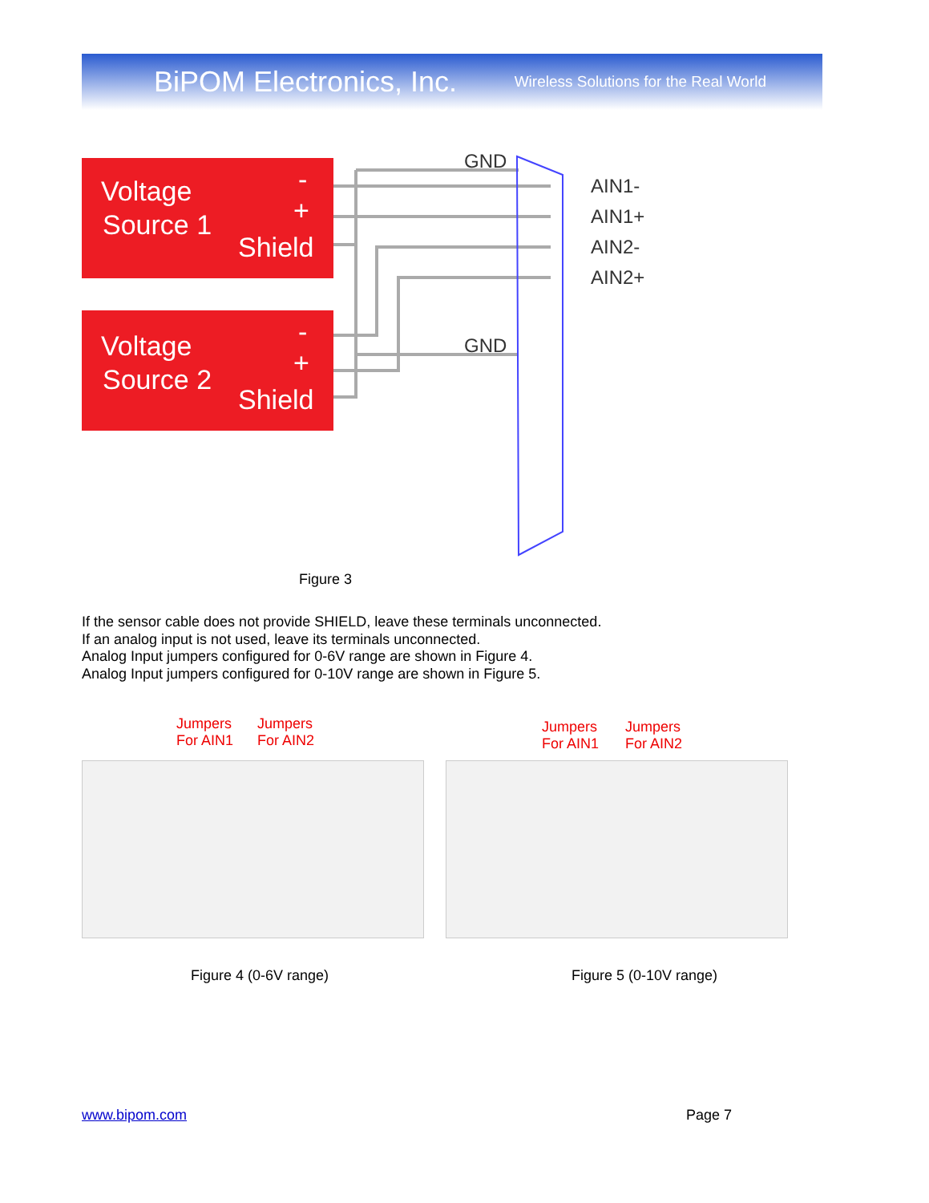BiPOM Electronics, Inc. Wireless Solutions for the Real World
Voltage
Source 1
-
+
Shield
Voltage
Source 2
-
+
Shield
GND
GND
AIN1-
AIN1+
AIN2-
AIN2+
Figure 3
If the sensor cable does not provide SHIELD, leave these terminals unconnected.
If an analog input is not used, leave its terminals unconnected.
Analog Input jumpers configured for 0-6V range are shown in Figure 4.
Analog Input jumpers configured for 0-10V range are shown in Figure 5.
Jumpers
For AIN1
Jumpers
For AIN2
Jumpers
For AIN1
Jumpers
For AIN2
Figure 4 (0-6V range) Figure 5 (0-10V range)
www.bipom.com Page 7